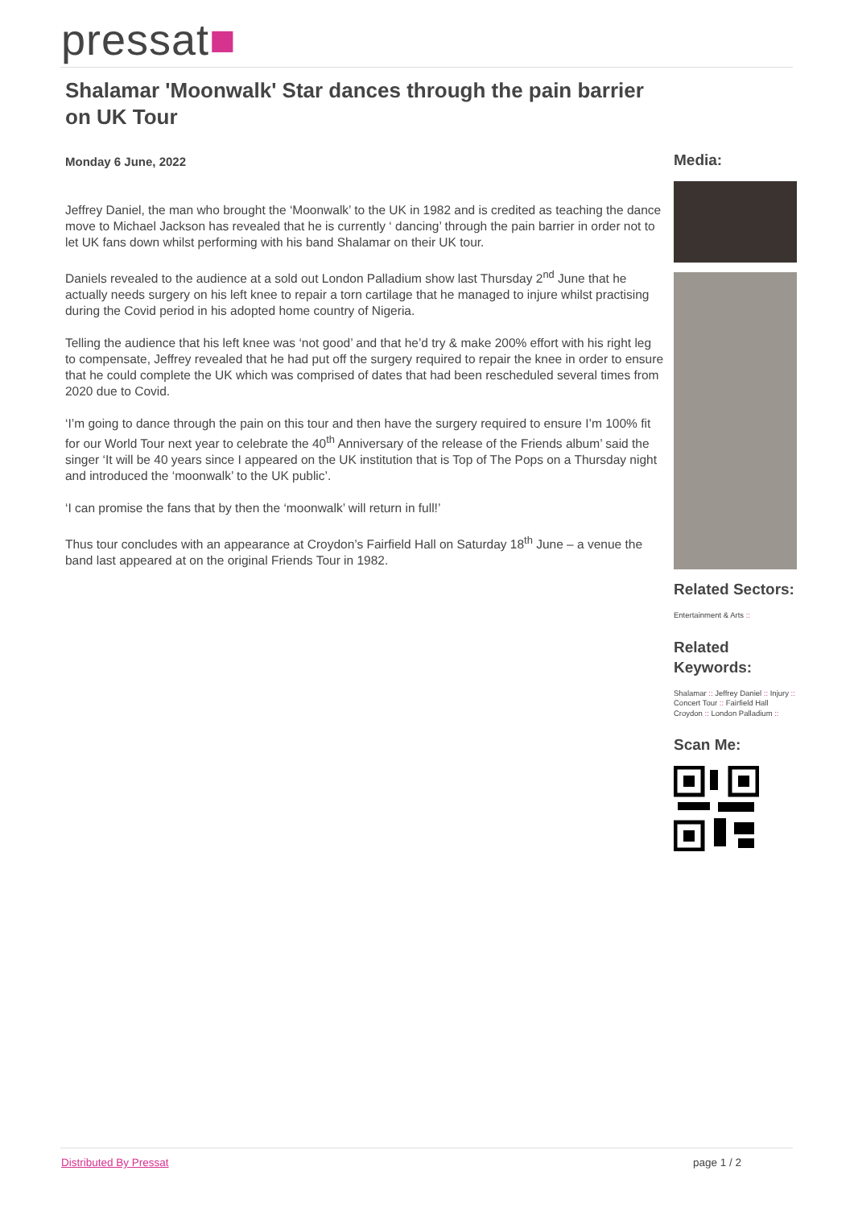pressat■
Shalamar 'Moonwalk' Star dances through the pain barrier on UK Tour
Monday 6 June, 2022
Jeffrey Daniel, the man who brought the ‘Moonwalk’ to the UK in 1982 and is credited as teaching the dance move to Michael Jackson has revealed that he is currently ‘ dancing’ through the pain barrier in order not to let UK fans down whilst performing with his band Shalamar on their UK tour.
Daniels revealed to the audience at a sold out London Palladium show last Thursday 2<sup>nd</sup> June that he actually needs surgery on his left knee to repair a torn cartilage that he managed to injure whilst practising during the Covid period in his adopted home country of Nigeria.
Telling the audience that his left knee was ‘not good’ and that he’d try & make 200% effort with his right leg to compensate, Jeffrey revealed that he had put off the surgery required to repair the knee in order to ensure that he could complete the UK which was comprised of dates that had been rescheduled several times from 2020 due to Covid.
‘I’m going to dance through the pain on this tour and then have the surgery required to ensure I’m 100% fit for our World Tour next year to celebrate the 40<sup>th</sup> Anniversary of the release of the Friends album’ said the singer ‘It will be 40 years since I appeared on the UK institution that is Top of The Pops on a Thursday night and introduced the ‘moonwalk’ to the UK public’.
‘I can promise the fans that by then the ‘moonwalk’ will return in full!’
Thus tour concludes with an appearance at Croydon’s Fairfield Hall on Saturday 18<sup>th</sup> June – a venue the band last appeared at on the original Friends Tour in 1982.
Media:
Related Sectors:
Entertainment & Arts ::
Related Keywords:
Shalamar :: Jeffrey Daniel :: Injury :: Concert Tour :: Fairfield Hall Croydon :: London Palladium ::
Scan Me:
Distributed By Pressat page 1 / 2